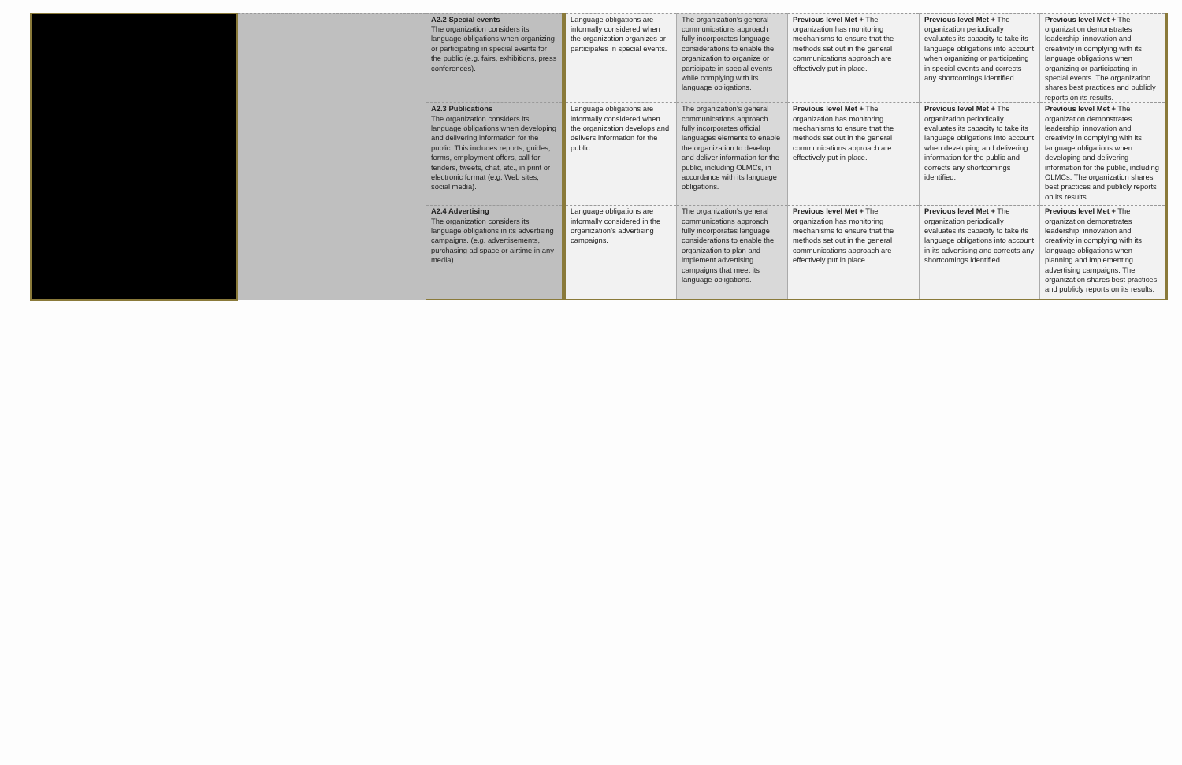| | | A2.2 Special events The organization considers its language obligations when organizing or participating in special events for the public (e.g. fairs, exhibitions, press conferences). | Language obligations are informally considered when the organization organizes or participates in special events. | The organization’s general communications approach fully incorporates language considerations to enable the organization to organize or participate in special events while complying with its language obligations. | Previous level Met + The organization has monitoring mechanisms to ensure that the methods set out in the general communications approach are effectively put in place. | Previous level Met + The organization periodically evaluates its capacity to take its language obligations into account when organizing or participating in special events and corrects any shortcomings identified. | Previous level Met + The organization demonstrates leadership, innovation and creativity in complying with its language obligations when organizing or participating in special events. The organization shares best practices and publicly reports on its results. |
| | | A2.3 Publications The organization considers its language obligations when developing and delivering information for the public. This includes reports, guides, forms, employment offers, call for tenders, tweets, chat, etc., in print or electronic format (e.g. Web sites, social media). | Language obligations are informally considered when the organization develops and delivers information for the public. | The organization’s general communications approach fully incorporates official languages elements to enable the organization to develop and deliver information for the public, including OLMCs, in accordance with its language obligations. | Previous level Met + The organization has monitoring mechanisms to ensure that the methods set out in the general communications approach are effectively put in place. | Previous level Met + The organization periodically evaluates its capacity to take its language obligations into account when developing and delivering information for the public and corrects any shortcomings identified. | Previous level Met + The organization demonstrates leadership, innovation and creativity in complying with its language obligations when developing and delivering information for the public, including OLMCs. The organization shares best practices and publicly reports on its results. |
| | | A2.4 Advertising The organization considers its language obligations in its advertising campaigns. (e.g. advertisements, purchasing ad space or airtime in any media). | Language obligations are informally considered in the organization’s advertising campaigns. | The organization’s general communications approach fully incorporates language considerations to enable the organization to plan and implement advertising campaigns that meet its language obligations. | Previous level Met + The organization has monitoring mechanisms to ensure that the methods set out in the general communications approach are effectively put in place. | Previous level Met + The organization periodically evaluates its capacity to take its language obligations into account in its advertising and corrects any shortcomings identified. | Previous level Met + The organization demonstrates leadership, innovation and creativity in complying with its language obligations when planning and implementing advertising campaigns. The organization shares best practices and publicly reports on its results. |